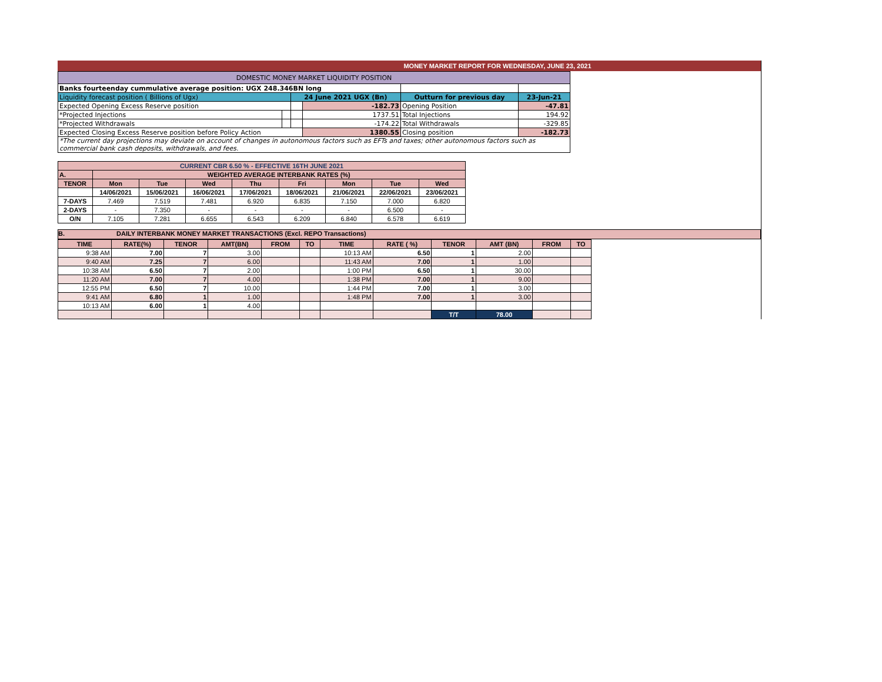MONEY MARKET REPORT FOR WEDNESDAY, JUNE 23, 2021
| DOMESTIC MONEY MARKET LIQUIDITY POSITION | | | | | |
| Banks fourteenday cummulative average position: UGX 248.346BN long | | | | | |
| Liquidity forecast position ( Billions of Ugx) | | 24 June 2021 UGX (Bn) | | Outturn for previous day | 23-Jun-21 |
| Expected Opening Excess Reserve position | | | -182.73 | Opening Position | -47.81 |
| *Projected Injections | | | 1737.51 | Total Injections | 194.92 |
| *Projected Withdrawals | | | -174.22 | Total Withdrawals | -329.85 |
| Expected Closing Excess Reserve position before Policy Action | | | 1380.55 | Closing position | -182.73 |
| *The current day projections may deviate on account of changes in autonomous factors such as EFTs and taxes; other autonomous factors such as commercial bank cash deposits, withdrawals, and fees. | | | | | |
| CURRENT CBR 6.50 % - EFFECTIVE 16TH JUNE 2021 | | | | | | | | |
| --- | --- | --- | --- | --- | --- | --- | --- | --- |
| A. | WEIGHTED AVERAGE INTERBANK RATES (%) | | | | | | | |
| TENOR | Mon | Tue | Wed | Thu | Fri | Mon | Tue | Wed |
| | 14/06/2021 | 15/06/2021 | 16/06/2021 | 17/06/2021 | 18/06/2021 | 21/06/2021 | 22/06/2021 | 23/06/2021 |
| 7-DAYS | 7.469 | 7.519 | 7.481 | 6.920 | 6.835 | 7.150 | 7.000 | 6.820 |
| 2-DAYS | - | 7.350 | - | - | - | - | 6.500 | - |
| O/N | 7.105 | 7.281 | 6.655 | 6.543 | 6.209 | 6.840 | 6.578 | 6.619 |
B. DAILY INTERBANK MONEY MARKET TRANSACTIONS (Excl. REPO Transactions)
| TIME | RATE(%) | TENOR | AMT(BN) | FROM | TO | TIME | RATE ( %) | TENOR | AMT (BN) | FROM | TO |
| --- | --- | --- | --- | --- | --- | --- | --- | --- | --- | --- | --- |
| 9:38 AM | 7.00 | 7 | 3.00 | | | 10:13 AM | 6.50 | 1 | 2.00 | | |
| 9:40 AM | 7.25 | 7 | 6.00 | | | 11:43 AM | 7.00 | 1 | 1.00 | | |
| 10:38 AM | 6.50 | 7 | 2.00 | | | 1:00 PM | 6.50 | 1 | 30.00 | | |
| 11:20 AM | 7.00 | 7 | 4.00 | | | 1:38 PM | 7.00 | 1 | 9.00 | | |
| 12:55 PM | 6.50 | 7 | 10.00 | | | 1:44 PM | 7.00 | 1 | 3.00 | | |
| 9:41 AM | 6.80 | 1 | 1.00 | | | 1:48 PM | 7.00 | 1 | 3.00 | | |
| 10:13 AM | 6.00 | 1 | 4.00 | | | | | | | | |
| | | | | | | | | T/T | 78.00 | | |